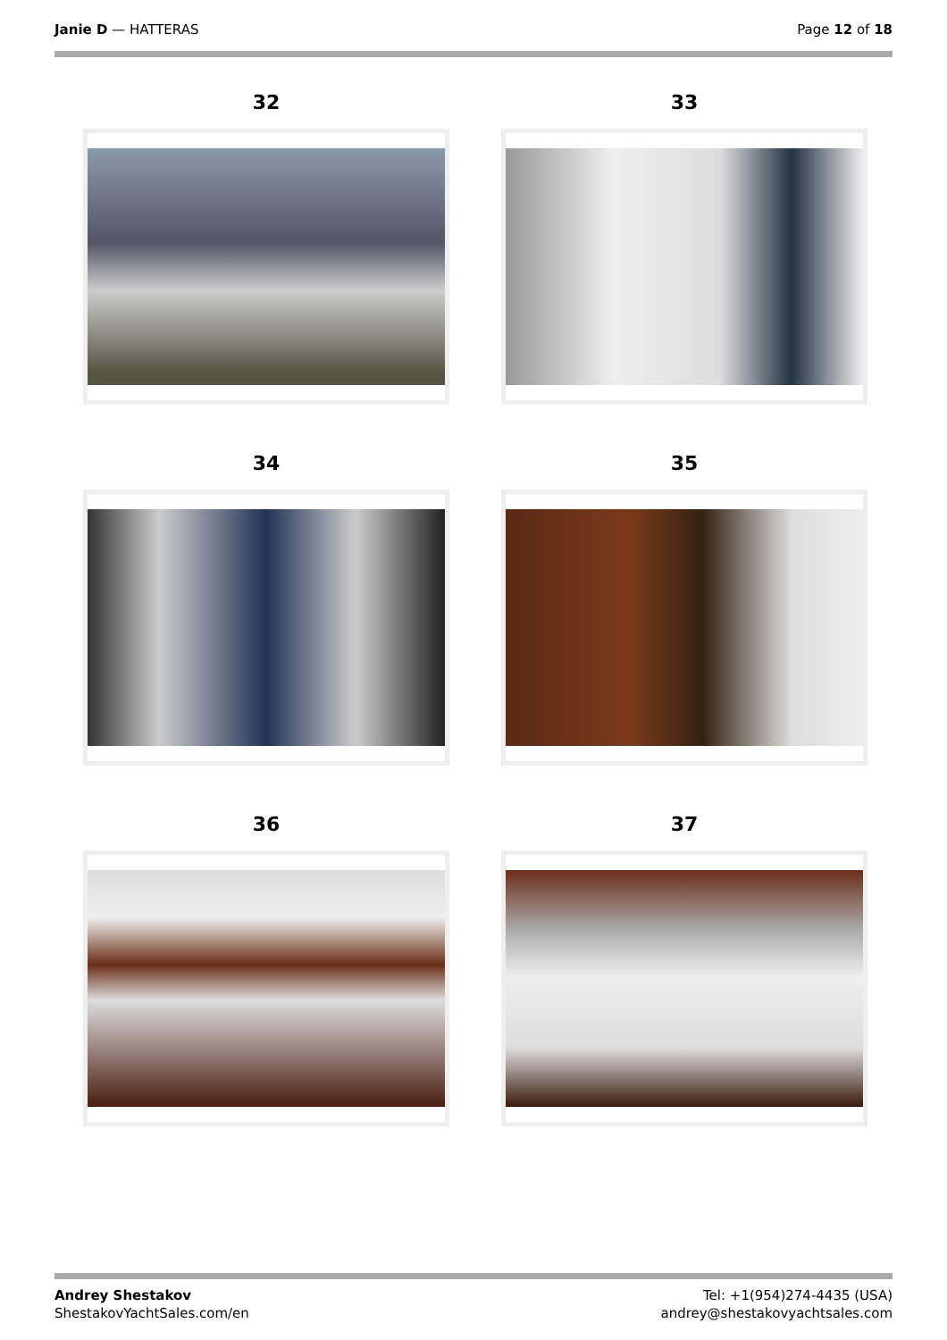Janie D — HATTERAS Page 12 of 18
32
33
34
35
36
37
Andrey Shestakov
ShestakovYachtSales.com/en
Tel: +1(954)274-4435 (USA)
andrey@shestakovyachtsales.com